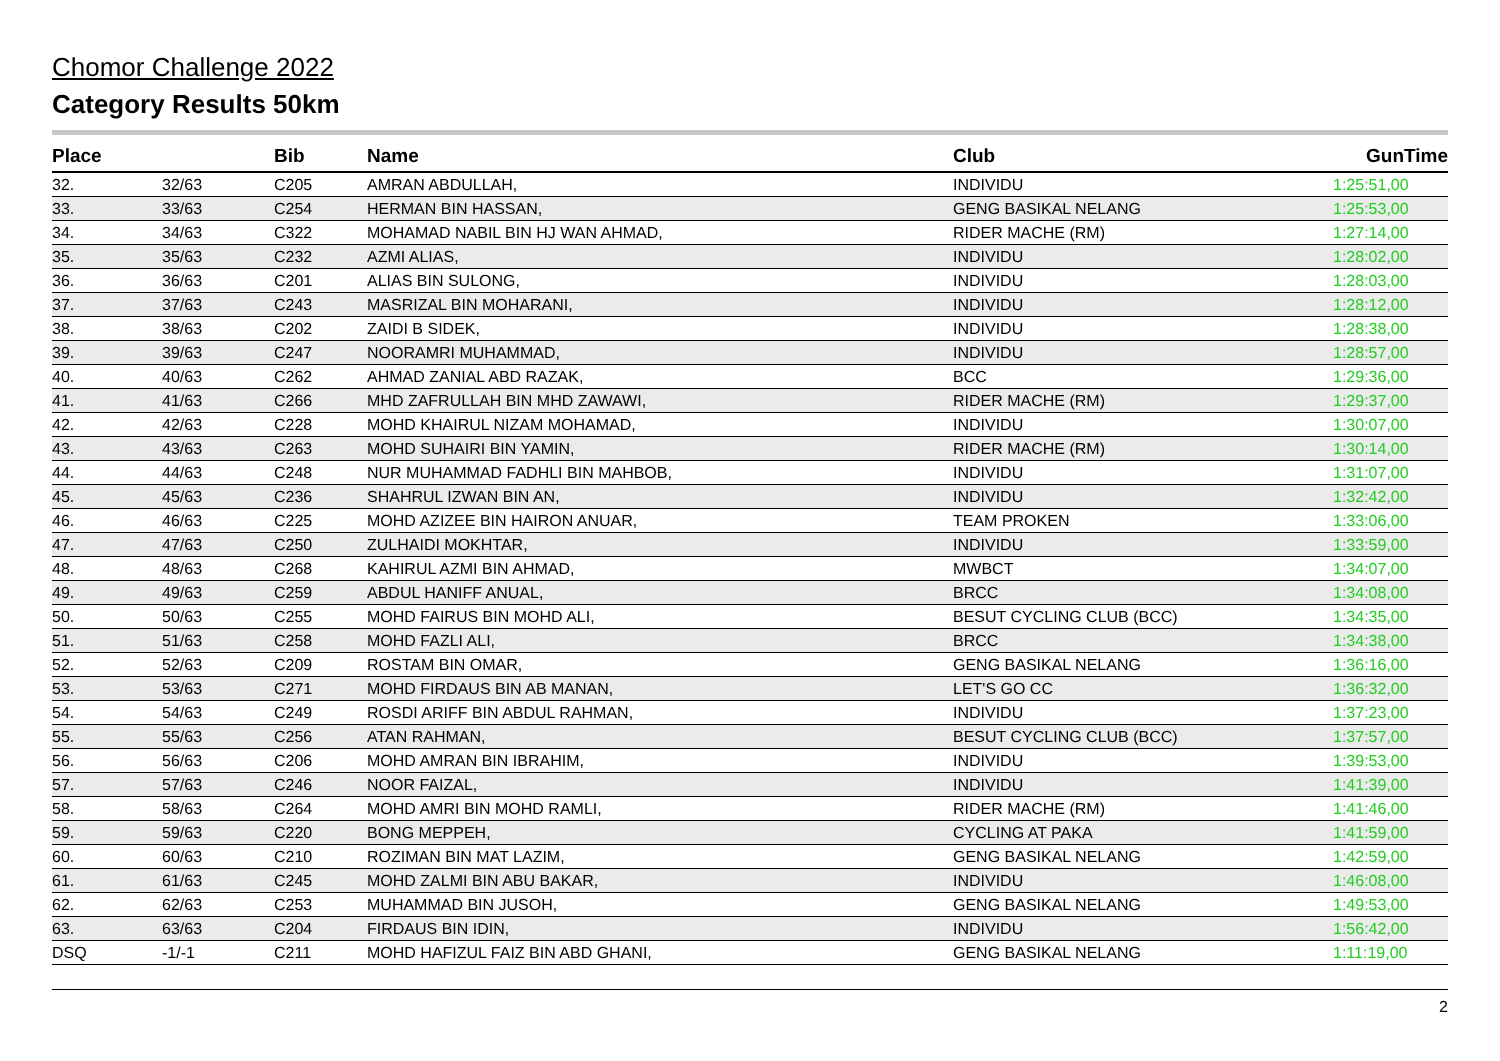Chomor Challenge 2022
Category Results 50km
| Place | | Bib | Name | Club | GunTime |
| --- | --- | --- | --- | --- | --- |
| 32. | 32/63 | C205 | AMRAN ABDULLAH, | INDIVIDU | 1:25:51,00 |
| 33. | 33/63 | C254 | HERMAN BIN HASSAN, | GENG BASIKAL NELANG | 1:25:53,00 |
| 34. | 34/63 | C322 | MOHAMAD NABIL BIN HJ WAN AHMAD, | RIDER MACHE (RM) | 1:27:14,00 |
| 35. | 35/63 | C232 | AZMI ALIAS, | INDIVIDU | 1:28:02,00 |
| 36. | 36/63 | C201 | ALIAS BIN SULONG, | INDIVIDU | 1:28:03,00 |
| 37. | 37/63 | C243 | MASRIZAL BIN MOHARANI, | INDIVIDU | 1:28:12,00 |
| 38. | 38/63 | C202 | ZAIDI B SIDEK, | INDIVIDU | 1:28:38,00 |
| 39. | 39/63 | C247 | NOORAMRI MUHAMMAD, | INDIVIDU | 1:28:57,00 |
| 40. | 40/63 | C262 | AHMAD ZANIAL ABD RAZAK, | BCC | 1:29:36,00 |
| 41. | 41/63 | C266 | MHD ZAFRULLAH BIN MHD ZAWAWI, | RIDER MACHE (RM) | 1:29:37,00 |
| 42. | 42/63 | C228 | MOHD KHAIRUL NIZAM MOHAMAD, | INDIVIDU | 1:30:07,00 |
| 43. | 43/63 | C263 | MOHD SUHAIRI BIN YAMIN, | RIDER MACHE (RM) | 1:30:14,00 |
| 44. | 44/63 | C248 | NUR MUHAMMAD FADHLI BIN MAHBOB, | INDIVIDU | 1:31:07,00 |
| 45. | 45/63 | C236 | SHAHRUL IZWAN BIN AN, | INDIVIDU | 1:32:42,00 |
| 46. | 46/63 | C225 | MOHD AZIZEE BIN HAIRON ANUAR, | TEAM PROKEN | 1:33:06,00 |
| 47. | 47/63 | C250 | ZULHAIDI MOKHTAR, | INDIVIDU | 1:33:59,00 |
| 48. | 48/63 | C268 | KAHIRUL AZMI BIN AHMAD, | MWBCT | 1:34:07,00 |
| 49. | 49/63 | C259 | ABDUL HANIFF ANUAL, | BRCC | 1:34:08,00 |
| 50. | 50/63 | C255 | MOHD FAIRUS BIN MOHD ALI, | BESUT CYCLING CLUB (BCC) | 1:34:35,00 |
| 51. | 51/63 | C258 | MOHD FAZLI ALI, | BRCC | 1:34:38,00 |
| 52. | 52/63 | C209 | ROSTAM BIN OMAR, | GENG BASIKAL NELANG | 1:36:16,00 |
| 53. | 53/63 | C271 | MOHD FIRDAUS BIN AB MANAN, | LET'S GO CC | 1:36:32,00 |
| 54. | 54/63 | C249 | ROSDI ARIFF BIN ABDUL RAHMAN, | INDIVIDU | 1:37:23,00 |
| 55. | 55/63 | C256 | ATAN RAHMAN, | BESUT CYCLING CLUB (BCC) | 1:37:57,00 |
| 56. | 56/63 | C206 | MOHD AMRAN BIN IBRAHIM, | INDIVIDU | 1:39:53,00 |
| 57. | 57/63 | C246 | NOOR FAIZAL, | INDIVIDU | 1:41:39,00 |
| 58. | 58/63 | C264 | MOHD AMRI BIN MOHD RAMLI, | RIDER MACHE (RM) | 1:41:46,00 |
| 59. | 59/63 | C220 | BONG MEPPEH, | CYCLING AT PAKA | 1:41:59,00 |
| 60. | 60/63 | C210 | ROZIMAN BIN MAT LAZIM, | GENG BASIKAL NELANG | 1:42:59,00 |
| 61. | 61/63 | C245 | MOHD ZALMI BIN ABU BAKAR, | INDIVIDU | 1:46:08,00 |
| 62. | 62/63 | C253 | MUHAMMAD BIN JUSOH, | GENG BASIKAL NELANG | 1:49:53,00 |
| 63. | 63/63 | C204 | FIRDAUS BIN IDIN, | INDIVIDU | 1:56:42,00 |
| DSQ | -1/-1 | C211 | MOHD HAFIZUL FAIZ BIN ABD GHANI, | GENG BASIKAL NELANG | 1:11:19,00 |
2